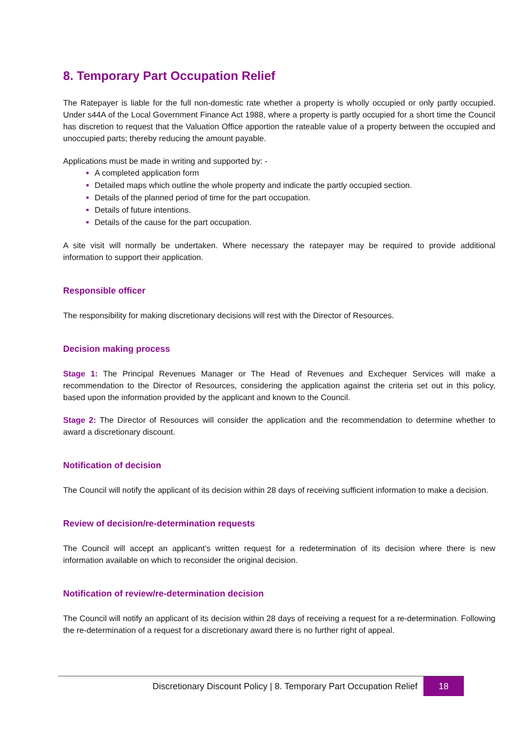8. Temporary Part Occupation Relief
The Ratepayer is liable for the full non-domestic rate whether a property is wholly occupied or only partly occupied. Under s44A of the Local Government Finance Act 1988, where a property is partly occupied for a short time the Council has discretion to request that the Valuation Office apportion the rateable value of a property between the occupied and unoccupied parts; thereby reducing the amount payable.
Applications must be made in writing and supported by: -
A completed application form
Detailed maps which outline the whole property and indicate the partly occupied section.
Details of the planned period of time for the part occupation.
Details of future intentions.
Details of the cause for the part occupation.
A site visit will normally be undertaken. Where necessary the ratepayer may be required to provide additional information to support their application.
Responsible officer
The responsibility for making discretionary decisions will rest with the Director of Resources.
Decision making process
Stage 1: The Principal Revenues Manager or The Head of Revenues and Exchequer Services will make a recommendation to the Director of Resources, considering the application against the criteria set out in this policy, based upon the information provided by the applicant and known to the Council.
Stage 2: The Director of Resources will consider the application and the recommendation to determine whether to award a discretionary discount.
Notification of decision
The Council will notify the applicant of its decision within 28 days of receiving sufficient information to make a decision.
Review of decision/re-determination requests
The Council will accept an applicant’s written request for a redetermination of its decision where there is new information available on which to reconsider the original decision.
Notification of review/re-determination decision
The Council will notify an applicant of its decision within 28 days of receiving a request for a re-determination. Following the re-determination of a request for a discretionary award there is no further right of appeal.
Discretionary Discount Policy | 8. Temporary Part Occupation Relief
18